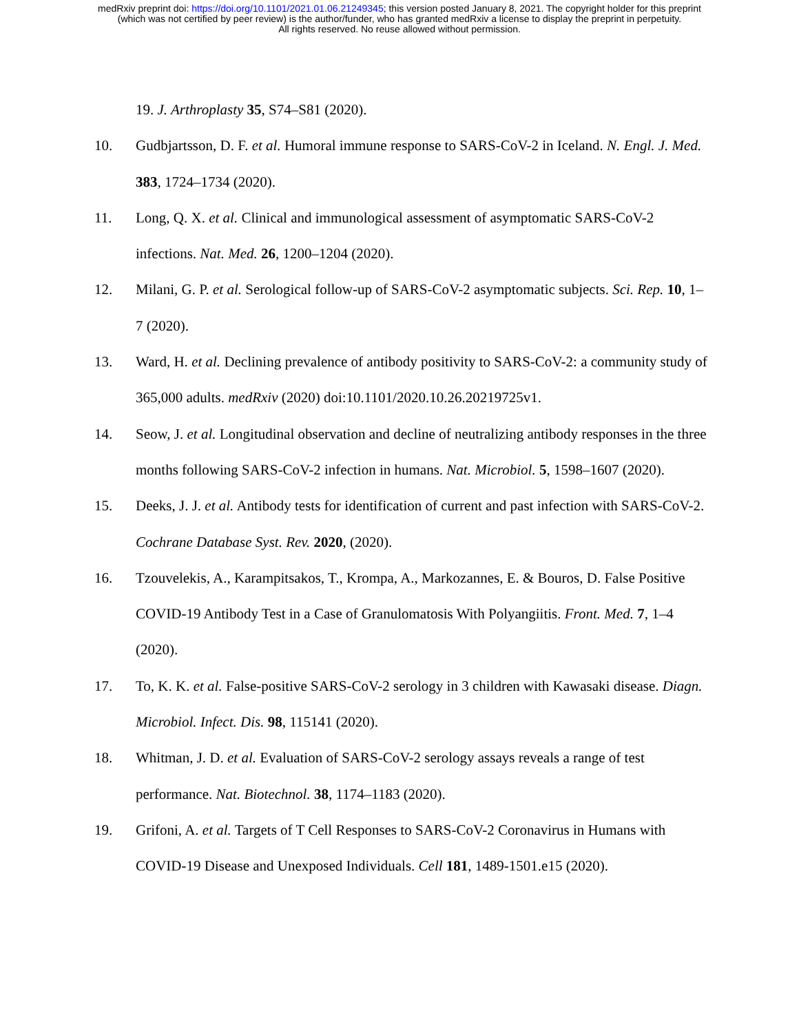medRxiv preprint doi: https://doi.org/10.1101/2021.01.06.21249345; this version posted January 8, 2021. The copyright holder for this preprint
(which was not certified by peer review) is the author/funder, who has granted medRxiv a license to display the preprint in perpetuity.
All rights reserved. No reuse allowed without permission.
19. J. Arthroplasty 35, S74–S81 (2020).
10. Gudbjartsson, D. F. et al. Humoral immune response to SARS-CoV-2 in Iceland. N. Engl. J. Med. 383, 1724–1734 (2020).
11. Long, Q. X. et al. Clinical and immunological assessment of asymptomatic SARS-CoV-2 infections. Nat. Med. 26, 1200–1204 (2020).
12. Milani, G. P. et al. Serological follow-up of SARS-CoV-2 asymptomatic subjects. Sci. Rep. 10, 1–7 (2020).
13. Ward, H. et al. Declining prevalence of antibody positivity to SARS-CoV-2: a community study of 365,000 adults. medRxiv (2020) doi:10.1101/2020.10.26.20219725v1.
14. Seow, J. et al. Longitudinal observation and decline of neutralizing antibody responses in the three months following SARS-CoV-2 infection in humans. Nat. Microbiol. 5, 1598–1607 (2020).
15. Deeks, J. J. et al. Antibody tests for identification of current and past infection with SARS-CoV-2. Cochrane Database Syst. Rev. 2020, (2020).
16. Tzouvelekis, A., Karampitsakos, T., Krompa, A., Markozannes, E. & Bouros, D. False Positive COVID-19 Antibody Test in a Case of Granulomatosis With Polyangiitis. Front. Med. 7, 1–4 (2020).
17. To, K. K. et al. False-positive SARS-CoV-2 serology in 3 children with Kawasaki disease. Diagn. Microbiol. Infect. Dis. 98, 115141 (2020).
18. Whitman, J. D. et al. Evaluation of SARS-CoV-2 serology assays reveals a range of test performance. Nat. Biotechnol. 38, 1174–1183 (2020).
19. Grifoni, A. et al. Targets of T Cell Responses to SARS-CoV-2 Coronavirus in Humans with COVID-19 Disease and Unexposed Individuals. Cell 181, 1489-1501.e15 (2020).